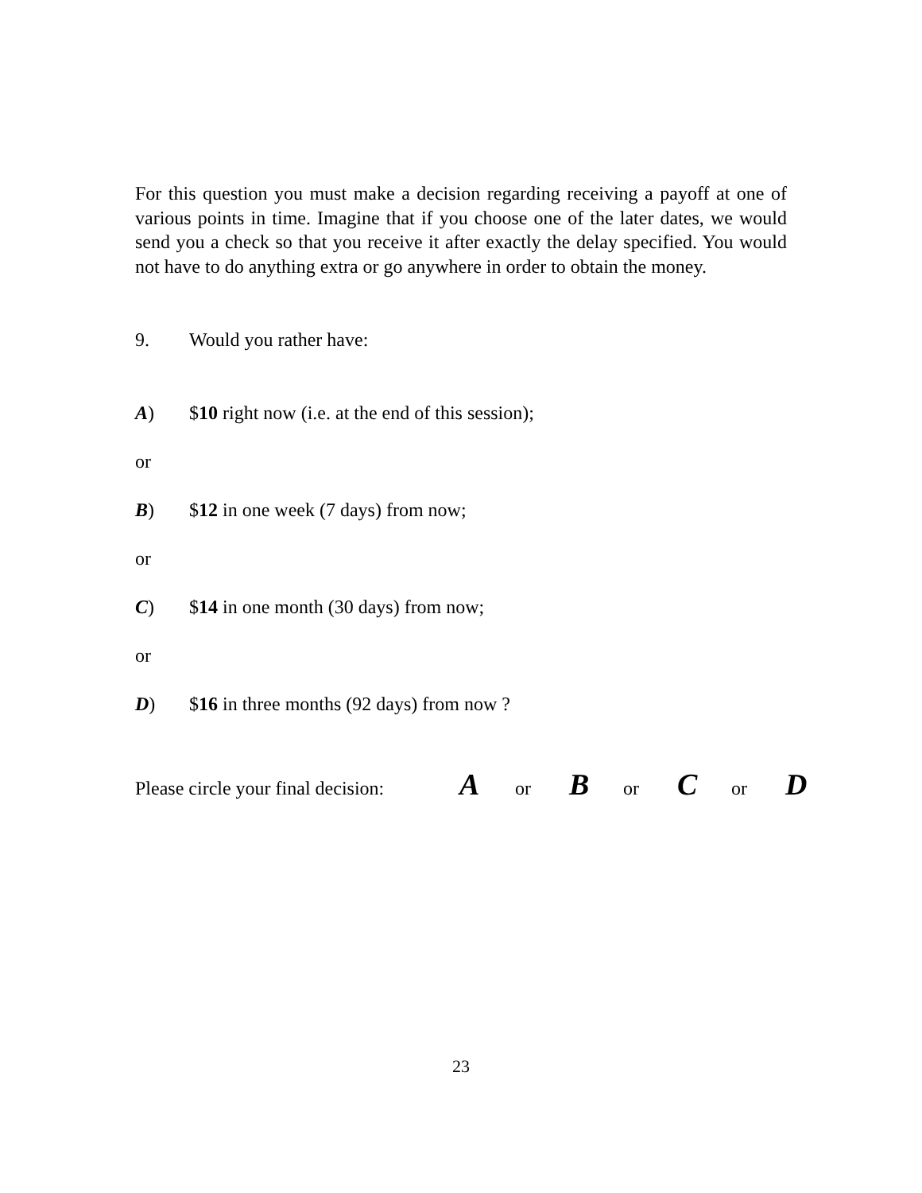For this question you must make a decision regarding receiving a payoff at one of various points in time. Imagine that if you choose one of the later dates, we would send you a check so that you receive it after exactly the delay specified. You would not have to do anything extra or go anywhere in order to obtain the money.
9. Would you rather have:
A) $10 right now (i.e. at the end of this session);
or
B) $12 in one week (7 days) from now;
or
C) $14 in one month (30 days) from now;
or
D) $16 in three months (92 days) from now ?
Please circle your final decision: A or B or C or D
23